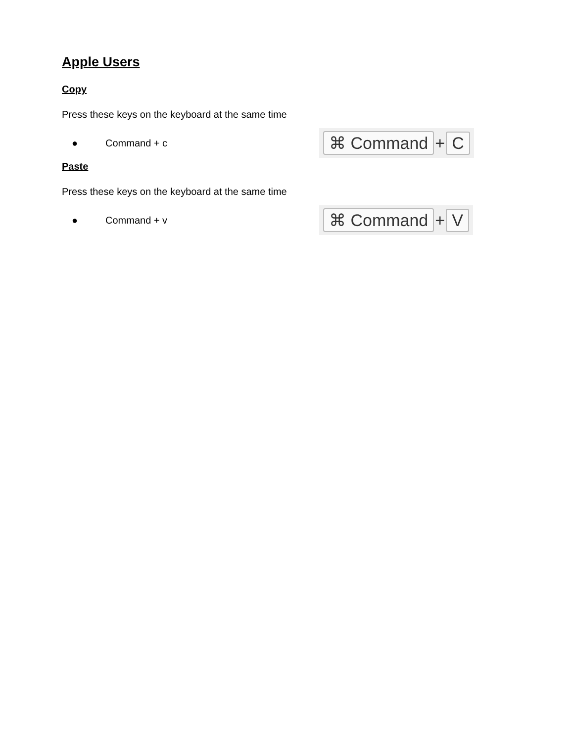Apple Users
Copy
Press these keys on the keyboard at the same time
● Command + c
⌘ Command + C
Paste
Press these keys on the keyboard at the same time
● Command + v
⌘ Command + V